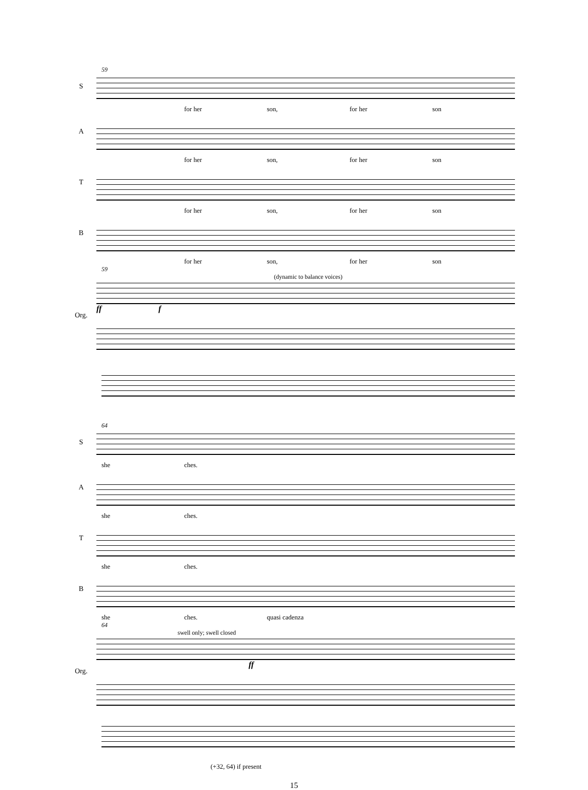59
S
for her son, for her son
A
for her son, for her son
T
for her son, for her son
B
for her son, for her son
59
(dynamic to balance voices)
Org.
ff f
64
S
she ches.
A
she ches.
T
she ches.
B
she ches. quasi cadenza
64
swell only; swell closed
Org. ff
(+32, 64) if present
15